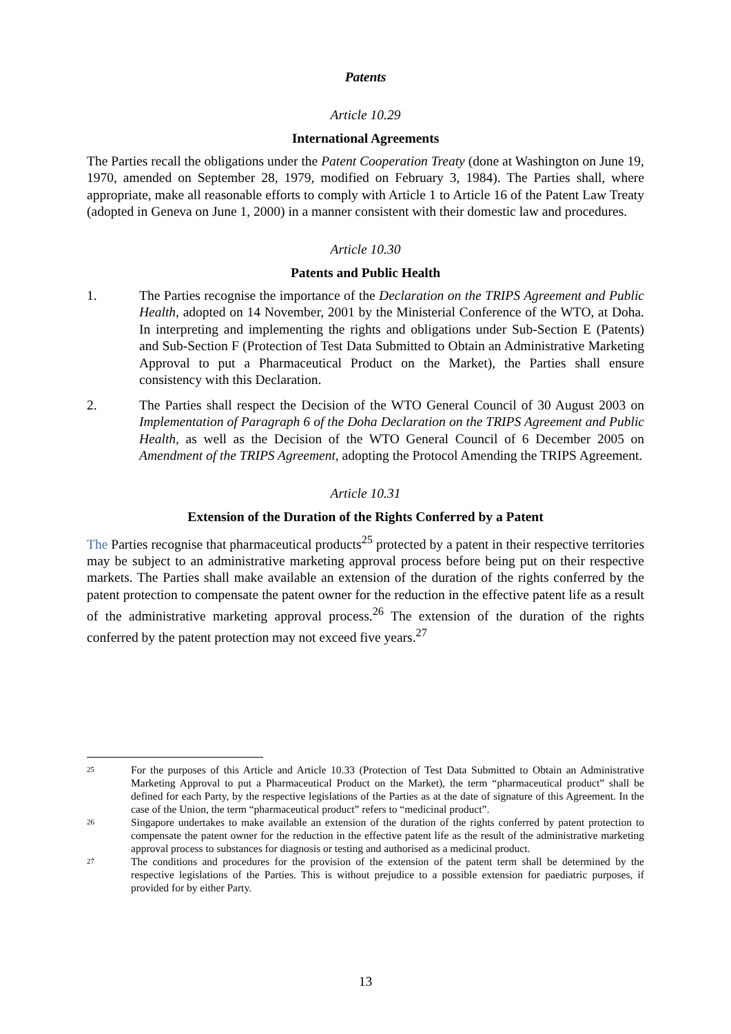Patents
Article 10.29
International Agreements
The Parties recall the obligations under the Patent Cooperation Treaty (done at Washington on June 19, 1970, amended on September 28, 1979, modified on February 3, 1984). The Parties shall, where appropriate, make all reasonable efforts to comply with Article 1 to Article 16 of the Patent Law Treaty (adopted in Geneva on June 1, 2000) in a manner consistent with their domestic law and procedures.
Article 10.30
Patents and Public Health
1. The Parties recognise the importance of the Declaration on the TRIPS Agreement and Public Health, adopted on 14 November, 2001 by the Ministerial Conference of the WTO, at Doha. In interpreting and implementing the rights and obligations under Sub-Section E (Patents) and Sub-Section F (Protection of Test Data Submitted to Obtain an Administrative Marketing Approval to put a Pharmaceutical Product on the Market), the Parties shall ensure consistency with this Declaration.
2. The Parties shall respect the Decision of the WTO General Council of 30 August 2003 on Implementation of Paragraph 6 of the Doha Declaration on the TRIPS Agreement and Public Health, as well as the Decision of the WTO General Council of 6 December 2005 on Amendment of the TRIPS Agreement, adopting the Protocol Amending the TRIPS Agreement.
Article 10.31
Extension of the Duration of the Rights Conferred by a Patent
The Parties recognise that pharmaceutical products<sup>25</sup> protected by a patent in their respective territories may be subject to an administrative marketing approval process before being put on their respective markets. The Parties shall make available an extension of the duration of the rights conferred by the patent protection to compensate the patent owner for the reduction in the effective patent life as a result of the administrative marketing approval process.<sup>26</sup> The extension of the duration of the rights conferred by the patent protection may not exceed five years.<sup>27</sup>
25
For the purposes of this Article and Article 10.33 (Protection of Test Data Submitted to Obtain an Administrative Marketing Approval to put a Pharmaceutical Product on the Market), the term “pharmaceutical product” shall be defined for each Party, by the respective legislations of the Parties as at the date of signature of this Agreement. In the case of the Union, the term “pharmaceutical product” refers to “medicinal product”.
26
Singapore undertakes to make available an extension of the duration of the rights conferred by patent protection to compensate the patent owner for the reduction in the effective patent life as the result of the administrative marketing approval process to substances for diagnosis or testing and authorised as a medicinal product.
27
The conditions and procedures for the provision of the extension of the patent term shall be determined by the respective legislations of the Parties. This is without prejudice to a possible extension for paediatric purposes, if provided for by either Party.
13